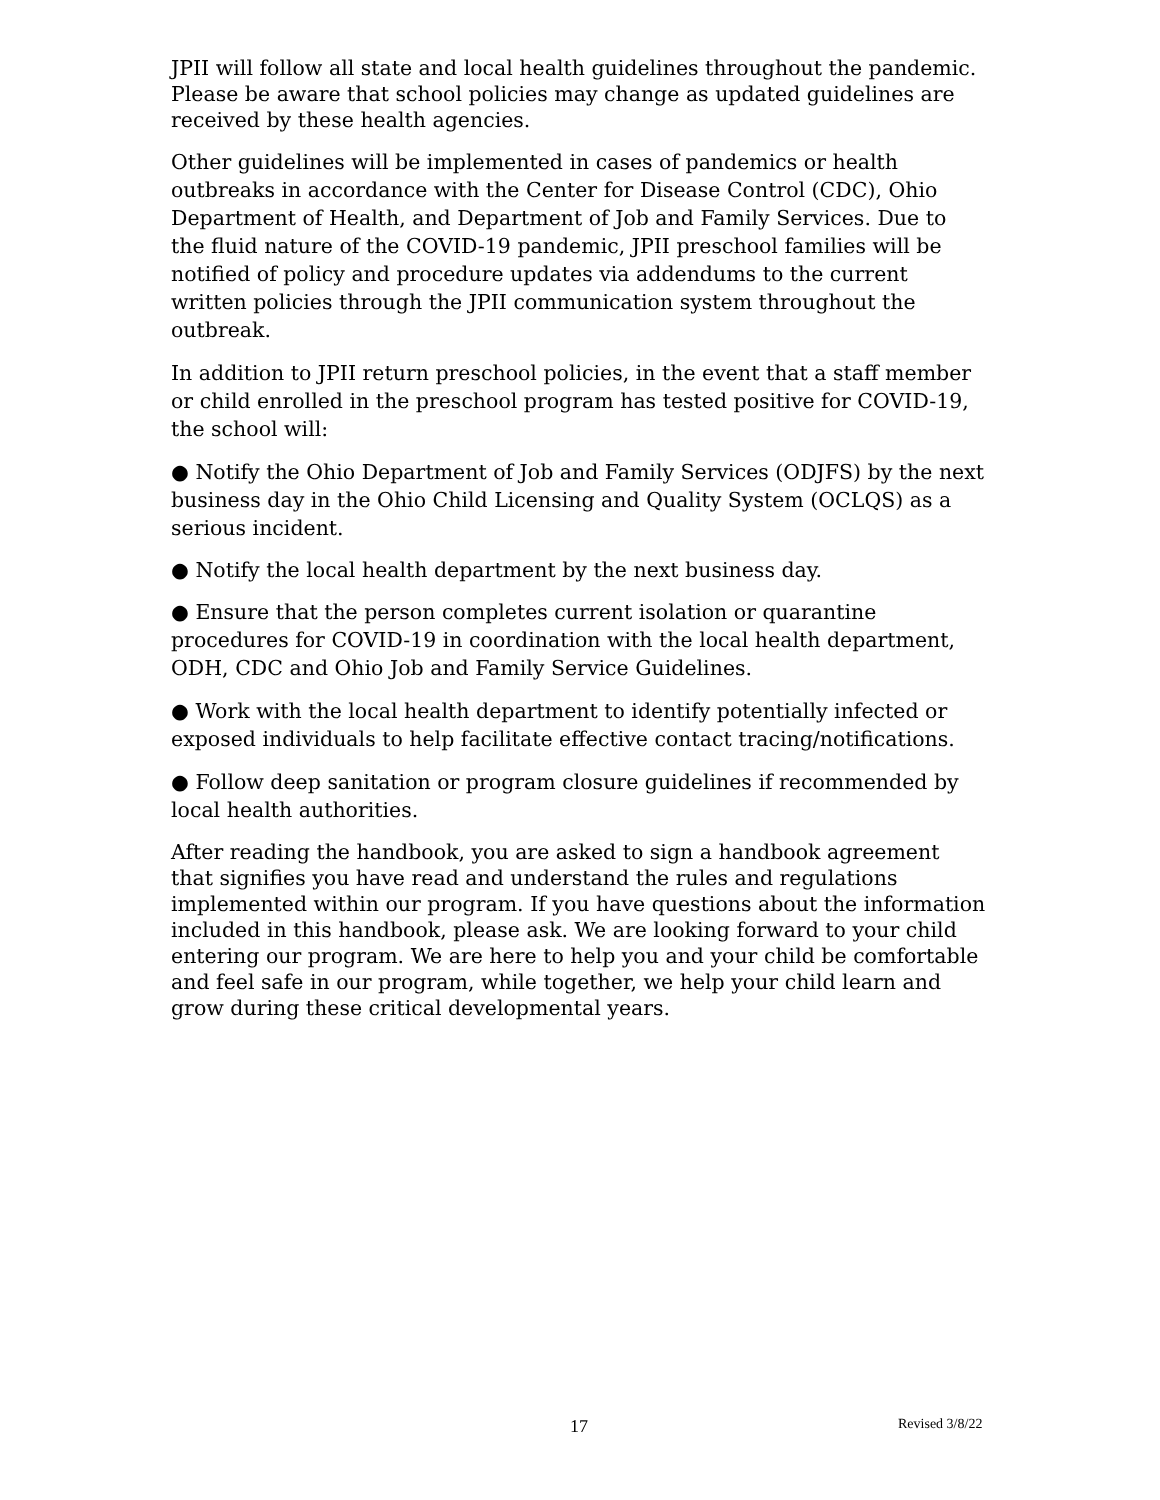JPII will follow all state and local health guidelines throughout the pandemic. Please be aware that school policies may change as updated guidelines are received by these health agencies.
Other guidelines will be implemented in cases of pandemics or health outbreaks in accordance with the Center for Disease Control (CDC), Ohio Department of Health, and Department of Job and Family Services. Due to the fluid nature of the COVID-19 pandemic, JPII preschool families will be notified of policy and procedure updates via addendums to the current written policies through the JPII communication system throughout the outbreak.
In addition to JPII return preschool policies, in the event that a staff member or child enrolled in the preschool program has tested positive for COVID-19, the school will:
● Notify the Ohio Department of Job and Family Services (ODJFS) by the next business day in the Ohio Child Licensing and Quality System (OCLQS) as a serious incident.
● Notify the local health department by the next business day.
● Ensure that the person completes current isolation or quarantine procedures for COVID-19 in coordination with the local health department, ODH, CDC and Ohio Job and Family Service Guidelines.
● Work with the local health department to identify potentially infected or exposed individuals to help facilitate effective contact tracing/notifications.
● Follow deep sanitation or program closure guidelines if recommended by local health authorities.
After reading the handbook, you are asked to sign a handbook agreement that signifies you have read and understand the rules and regulations implemented within our program. If you have questions about the information included in this handbook, please ask. We are looking forward to your child entering our program. We are here to help you and your child be comfortable and feel safe in our program, while together, we help your child learn and grow during these critical developmental years.
17 Revised 3/8/22